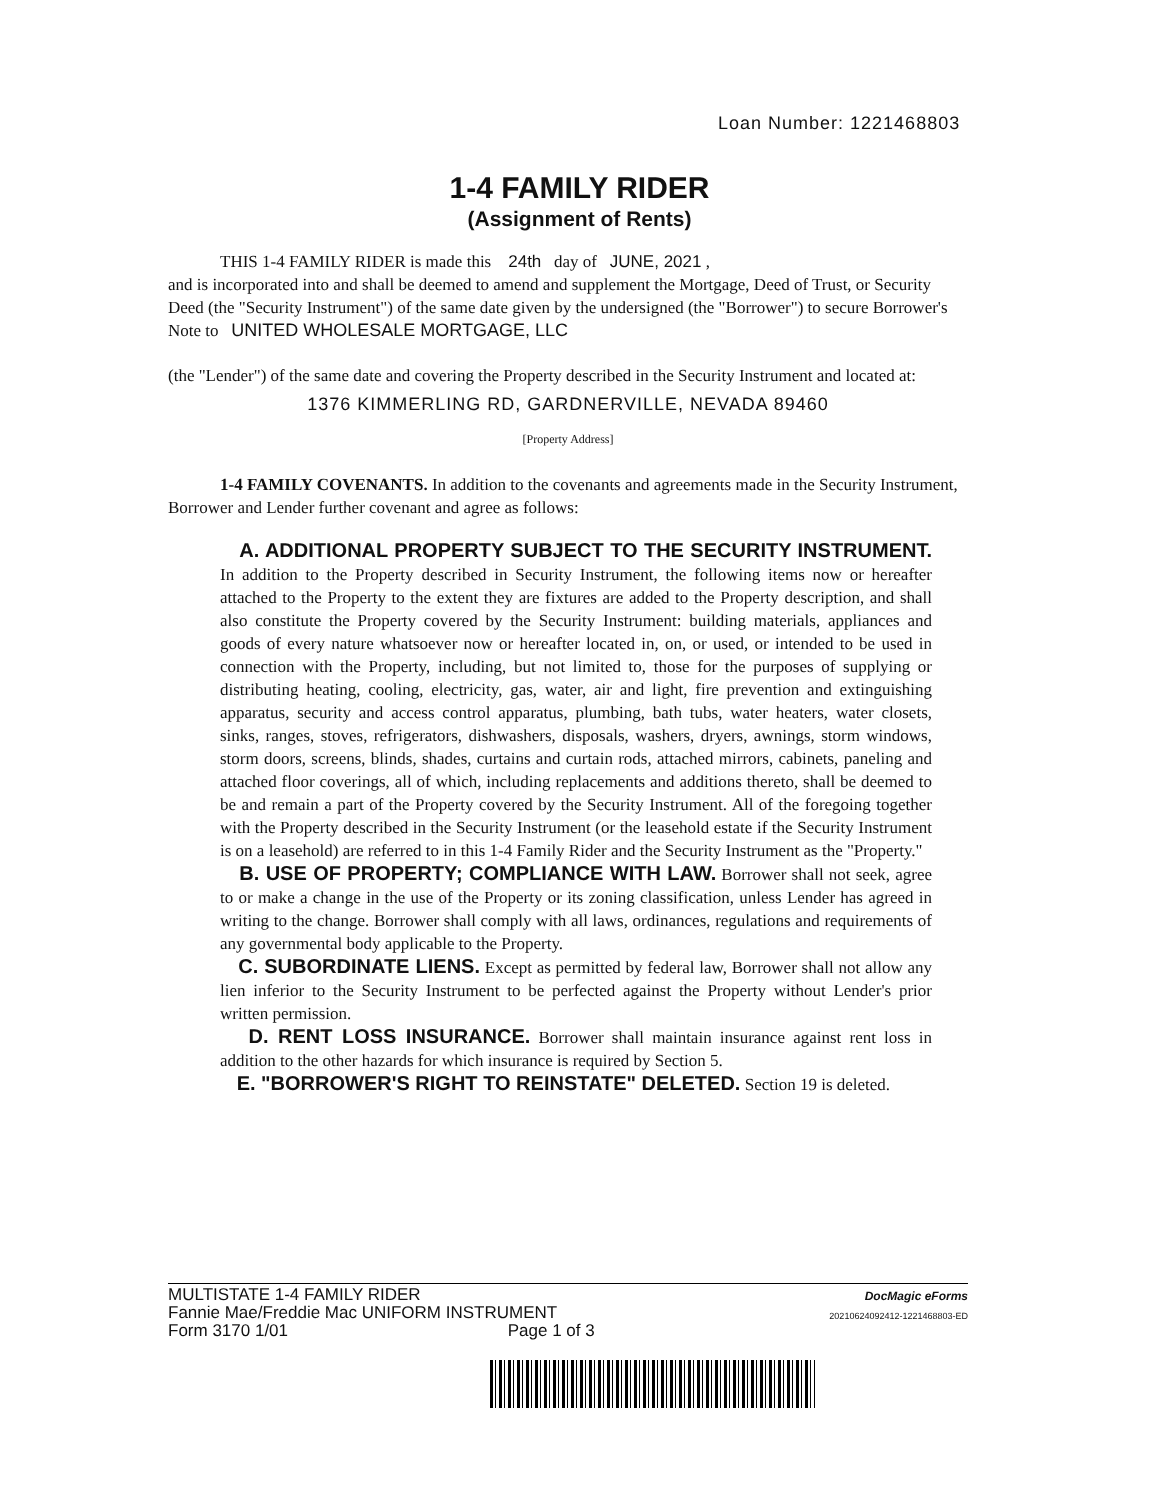Loan Number: 1221468803
1-4 FAMILY RIDER
(Assignment of Rents)
THIS 1-4 FAMILY RIDER is made this 24th day of JUNE, 2021 ,
and is incorporated into and shall be deemed to amend and supplement the Mortgage, Deed of Trust, or Security Deed (the "Security Instrument") of the same date given by the undersigned (the "Borrower") to secure Borrower's Note to UNITED WHOLESALE MORTGAGE, LLC
(the "Lender") of the same date and covering the Property described in the Security Instrument and located at:
1376 KIMMERLING RD, GARDNERVILLE, NEVADA 89460
[Property Address]
1-4 FAMILY COVENANTS. In addition to the covenants and agreements made in the Security Instrument, Borrower and Lender further covenant and agree as follows:
A. ADDITIONAL PROPERTY SUBJECT TO THE SECURITY INSTRUMENT. In addition to the Property described in Security Instrument, the following items now or hereafter attached to the Property to the extent they are fixtures are added to the Property description, and shall also constitute the Property covered by the Security Instrument: building materials, appliances and goods of every nature whatsoever now or hereafter located in, on, or used, or intended to be used in connection with the Property, including, but not limited to, those for the purposes of supplying or distributing heating, cooling, electricity, gas, water, air and light, fire prevention and extinguishing apparatus, security and access control apparatus, plumbing, bath tubs, water heaters, water closets, sinks, ranges, stoves, refrigerators, dishwashers, disposals, washers, dryers, awnings, storm windows, storm doors, screens, blinds, shades, curtains and curtain rods, attached mirrors, cabinets, paneling and attached floor coverings, all of which, including replacements and additions thereto, shall be deemed to be and remain a part of the Property covered by the Security Instrument. All of the foregoing together with the Property described in the Security Instrument (or the leasehold estate if the Security Instrument is on a leasehold) are referred to in this 1-4 Family Rider and the Security Instrument as the "Property."
B. USE OF PROPERTY; COMPLIANCE WITH LAW. Borrower shall not seek, agree to or make a change in the use of the Property or its zoning classification, unless Lender has agreed in writing to the change. Borrower shall comply with all laws, ordinances, regulations and requirements of any governmental body applicable to the Property.
C. SUBORDINATE LIENS. Except as permitted by federal law, Borrower shall not allow any lien inferior to the Security Instrument to be perfected against the Property without Lender's prior written permission.
D. RENT LOSS INSURANCE. Borrower shall maintain insurance against rent loss in addition to the other hazards for which insurance is required by Section 5.
E. "BORROWER'S RIGHT TO REINSTATE" DELETED. Section 19 is deleted.
MULTISTATE 1-4 FAMILY RIDER
Fannie Mae/Freddie Mac UNIFORM INSTRUMENT
Form 3170 1/01 Page 1 of 3
DocMagic eForms
20210624092412-1221468803-ED